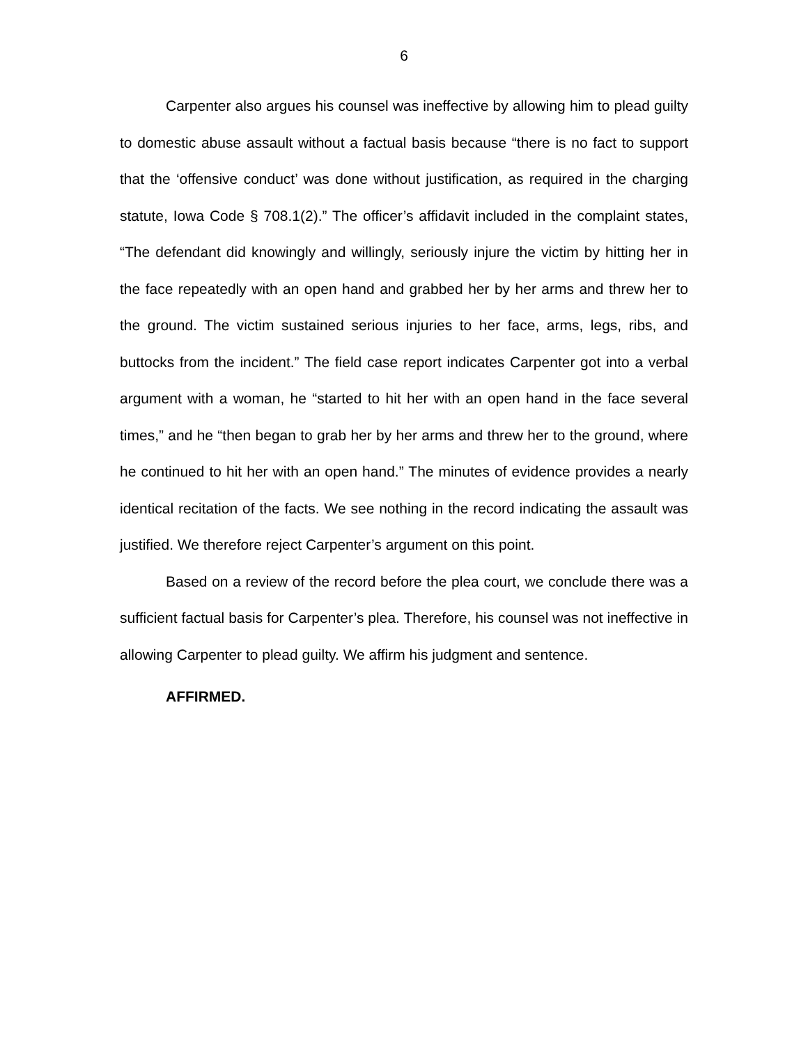6
Carpenter also argues his counsel was ineffective by allowing him to plead guilty to domestic abuse assault without a factual basis because “there is no fact to support that the ‘offensive conduct’ was done without justification, as required in the charging statute, Iowa Code § 708.1(2).” The officer’s affidavit included in the complaint states, “The defendant did knowingly and willingly, seriously injure the victim by hitting her in the face repeatedly with an open hand and grabbed her by her arms and threw her to the ground. The victim sustained serious injuries to her face, arms, legs, ribs, and buttocks from the incident.” The field case report indicates Carpenter got into a verbal argument with a woman, he “started to hit her with an open hand in the face several times,” and he “then began to grab her by her arms and threw her to the ground, where he continued to hit her with an open hand.” The minutes of evidence provides a nearly identical recitation of the facts. We see nothing in the record indicating the assault was justified. We therefore reject Carpenter’s argument on this point.
Based on a review of the record before the plea court, we conclude there was a sufficient factual basis for Carpenter’s plea. Therefore, his counsel was not ineffective in allowing Carpenter to plead guilty. We affirm his judgment and sentence.
AFFIRMED.